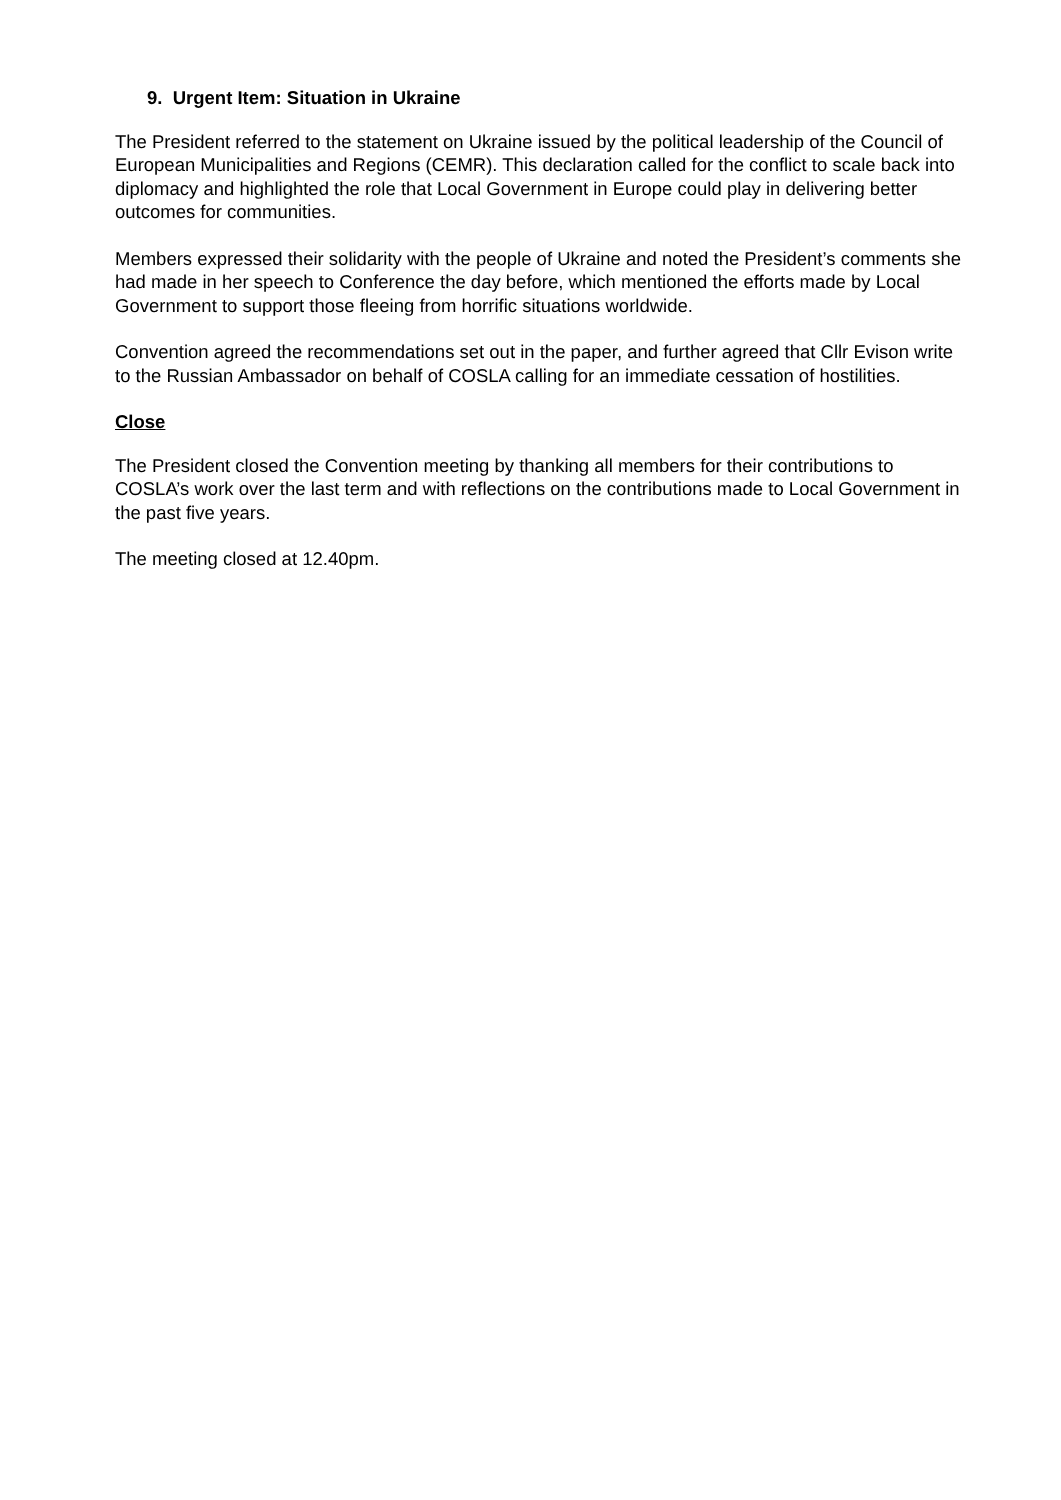9. Urgent Item: Situation in Ukraine
The President referred to the statement on Ukraine issued by the political leadership of the Council of European Municipalities and Regions (CEMR). This declaration called for the conflict to scale back into diplomacy and highlighted the role that Local Government in Europe could play in delivering better outcomes for communities.
Members expressed their solidarity with the people of Ukraine and noted the President’s comments she had made in her speech to Conference the day before, which mentioned the efforts made by Local Government to support those fleeing from horrific situations worldwide.
Convention agreed the recommendations set out in the paper, and further agreed that Cllr Evison write to the Russian Ambassador on behalf of COSLA calling for an immediate cessation of hostilities.
Close
The President closed the Convention meeting by thanking all members for their contributions to COSLA’s work over the last term and with reflections on the contributions made to Local Government in the past five years.
The meeting closed at 12.40pm.